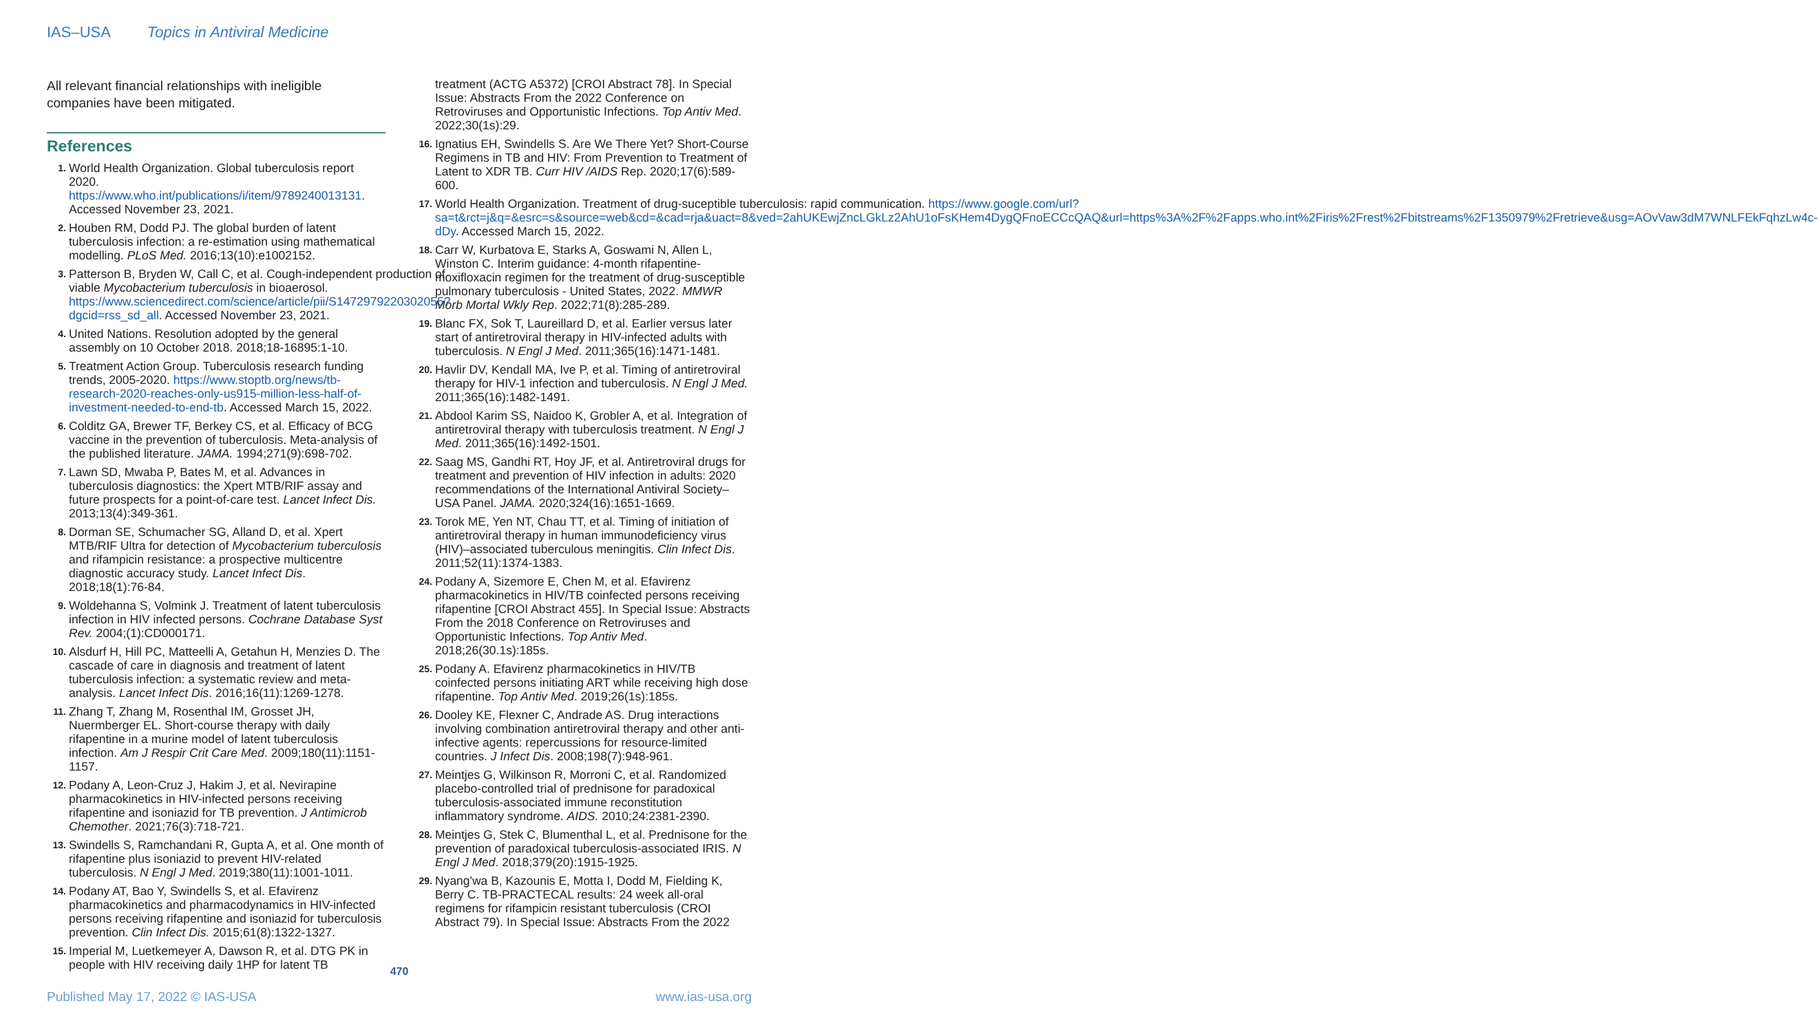IAS–USA Topics in Antiviral Medicine
All relevant financial relationships with ineligible companies have been mitigated.
References
1. World Health Organization. Global tuberculosis report 2020. https://www.who.int/publications/i/item/9789240013131. Accessed November 23, 2021.
2. Houben RM, Dodd PJ. The global burden of latent tuberculosis infection: a re-estimation using mathematical modelling. PLoS Med. 2016;13(10):e1002152.
3. Patterson B, Bryden W, Call C, et al. Cough-independent production of viable Mycobacterium tuberculosis in bioaerosol. https://www.sciencedirect.com/science/article/pii/S1472979220302055?dgcid=rss_sd_all. Accessed November 23, 2021.
4. United Nations. Resolution adopted by the general assembly on 10 October 2018. 2018;18-16895:1-10.
5. Treatment Action Group. Tuberculosis research funding trends, 2005-2020. https://www.stoptb.org/news/tb-research-2020-reaches-only-us915-million-less-half-of-investment-needed-to-end-tb. Accessed March 15, 2022.
6. Colditz GA, Brewer TF, Berkey CS, et al. Efficacy of BCG vaccine in the prevention of tuberculosis. Meta-analysis of the published literature. JAMA. 1994;271(9):698-702.
7. Lawn SD, Mwaba P, Bates M, et al. Advances in tuberculosis diagnostics: the Xpert MTB/RIF assay and future prospects for a point-of-care test. Lancet Infect Dis. 2013;13(4):349-361.
8. Dorman SE, Schumacher SG, Alland D, et al. Xpert MTB/RIF Ultra for detection of Mycobacterium tuberculosis and rifampicin resistance: a prospective multicentre diagnostic accuracy study. Lancet Infect Dis. 2018;18(1):76-84.
9. Woldehanna S, Volmink J. Treatment of latent tuberculosis infection in HIV infected persons. Cochrane Database Syst Rev. 2004;(1):CD000171.
10. Alsdurf H, Hill PC, Matteelli A, Getahun H, Menzies D. The cascade of care in diagnosis and treatment of latent tuberculosis infection: a systematic review and meta-analysis. Lancet Infect Dis. 2016;16(11):1269-1278.
11. Zhang T, Zhang M, Rosenthal IM, Grosset JH, Nuermberger EL. Short-course therapy with daily rifapentine in a murine model of latent tuberculosis infection. Am J Respir Crit Care Med. 2009;180(11):1151-1157.
12. Podany A, Leon-Cruz J, Hakim J, et al. Nevirapine pharmacokinetics in HIV-infected persons receiving rifapentine and isoniazid for TB prevention. J Antimicrob Chemother. 2021;76(3):718-721.
13. Swindells S, Ramchandani R, Gupta A, et al. One month of rifapentine plus isoniazid to prevent HIV-related tuberculosis. N Engl J Med. 2019;380(11):1001-1011.
14. Podany AT, Bao Y, Swindells S, et al. Efavirenz pharmacokinetics and pharmacodynamics in HIV-infected persons receiving rifapentine and isoniazid for tuberculosis prevention. Clin Infect Dis. 2015;61(8):1322-1327.
15. Imperial M, Luetkemeyer A, Dawson R, et al. DTG PK in people with HIV receiving daily 1HP for latent TB
treatment (ACTG A5372) [CROI Abstract 78]. In Special Issue: Abstracts From the 2022 Conference on Retroviruses and Opportunistic Infections. Top Antiv Med. 2022;30(1s):29.
16. Ignatius EH, Swindells S. Are We There Yet? Short-Course Regimens in TB and HIV: From Prevention to Treatment of Latent to XDR TB. Curr HIV /AIDS Rep. 2020;17(6):589-600.
17. World Health Organization. Treatment of drug-suceptible tuberculosis: rapid communication. https://www.google.com/url?sa=t&rct=j&q=&esrc=s&source=web&cd=&cad=rja&uact=8&ved=2ahUKEwjZncLGkLz2AhU1oFsKHem4DygQFnoECCcQAQ&url=https%3A%2F%2Fapps.who.int%2Firis%2Frest%2Fbitstreams%2F1350979%2Fretrieve&usg=AOvVaw3dM7WNLFEkFqhzLw4c-dDy. Accessed March 15, 2022.
18. Carr W, Kurbatova E, Starks A, Goswami N, Allen L, Winston C. Interim guidance: 4-month rifapentine-moxifloxacin regimen for the treatment of drug-susceptible pulmonary tuberculosis - United States, 2022. MMWR Morb Mortal Wkly Rep. 2022;71(8):285-289.
19. Blanc FX, Sok T, Laureillard D, et al. Earlier versus later start of antiretroviral therapy in HIV-infected adults with tuberculosis. N Engl J Med. 2011;365(16):1471-1481.
20. Havlir DV, Kendall MA, Ive P, et al. Timing of antiretroviral therapy for HIV-1 infection and tuberculosis. N Engl J Med. 2011;365(16):1482-1491.
21. Abdool Karim SS, Naidoo K, Grobler A, et al. Integration of antiretroviral therapy with tuberculosis treatment. N Engl J Med. 2011;365(16):1492-1501.
22. Saag MS, Gandhi RT, Hoy JF, et al. Antiretroviral drugs for treatment and prevention of HIV infection in adults: 2020 recommendations of the International Antiviral Society–USA Panel. JAMA. 2020;324(16):1651-1669.
23. Torok ME, Yen NT, Chau TT, et al. Timing of initiation of antiretroviral therapy in human immunodeficiency virus (HIV)–associated tuberculous meningitis. Clin Infect Dis. 2011;52(11):1374-1383.
24. Podany A, Sizemore E, Chen M, et al. Efavirenz pharmacokinetics in HIV/TB coinfected persons receiving rifapentine [CROI Abstract 455]. In Special Issue: Abstracts From the 2018 Conference on Retroviruses and Opportunistic Infections. Top Antiv Med. 2018;26(30.1s):185s.
25. Podany A. Efavirenz pharmacokinetics in HIV/TB coinfected persons initiating ART while receiving high dose rifapentine. Top Antiv Med. 2019;26(1s):185s.
26. Dooley KE, Flexner C, Andrade AS. Drug interactions involving combination antiretroviral therapy and other anti-infective agents: repercussions for resource-limited countries. J Infect Dis. 2008;198(7):948-961.
27. Meintjes G, Wilkinson R, Morroni C, et al. Randomized placebo-controlled trial of prednisone for paradoxical tuberculosis-associated immune reconstitution inflammatory syndrome. AIDS. 2010;24:2381-2390.
28. Meintjes G, Stek C, Blumenthal L, et al. Prednisone for the prevention of paradoxical tuberculosis-associated IRIS. N Engl J Med. 2018;379(20):1915-1925.
29. Nyang'wa B, Kazounis E, Motta I, Dodd M, Fielding K, Berry C. TB-PRACTECAL results: 24 week all-oral regimens for rifampicin resistant tuberculosis (CROI Abstract 79). In Special Issue: Abstracts From the 2022
470
Published May 17, 2022 © IAS-USA www.ias-usa.org